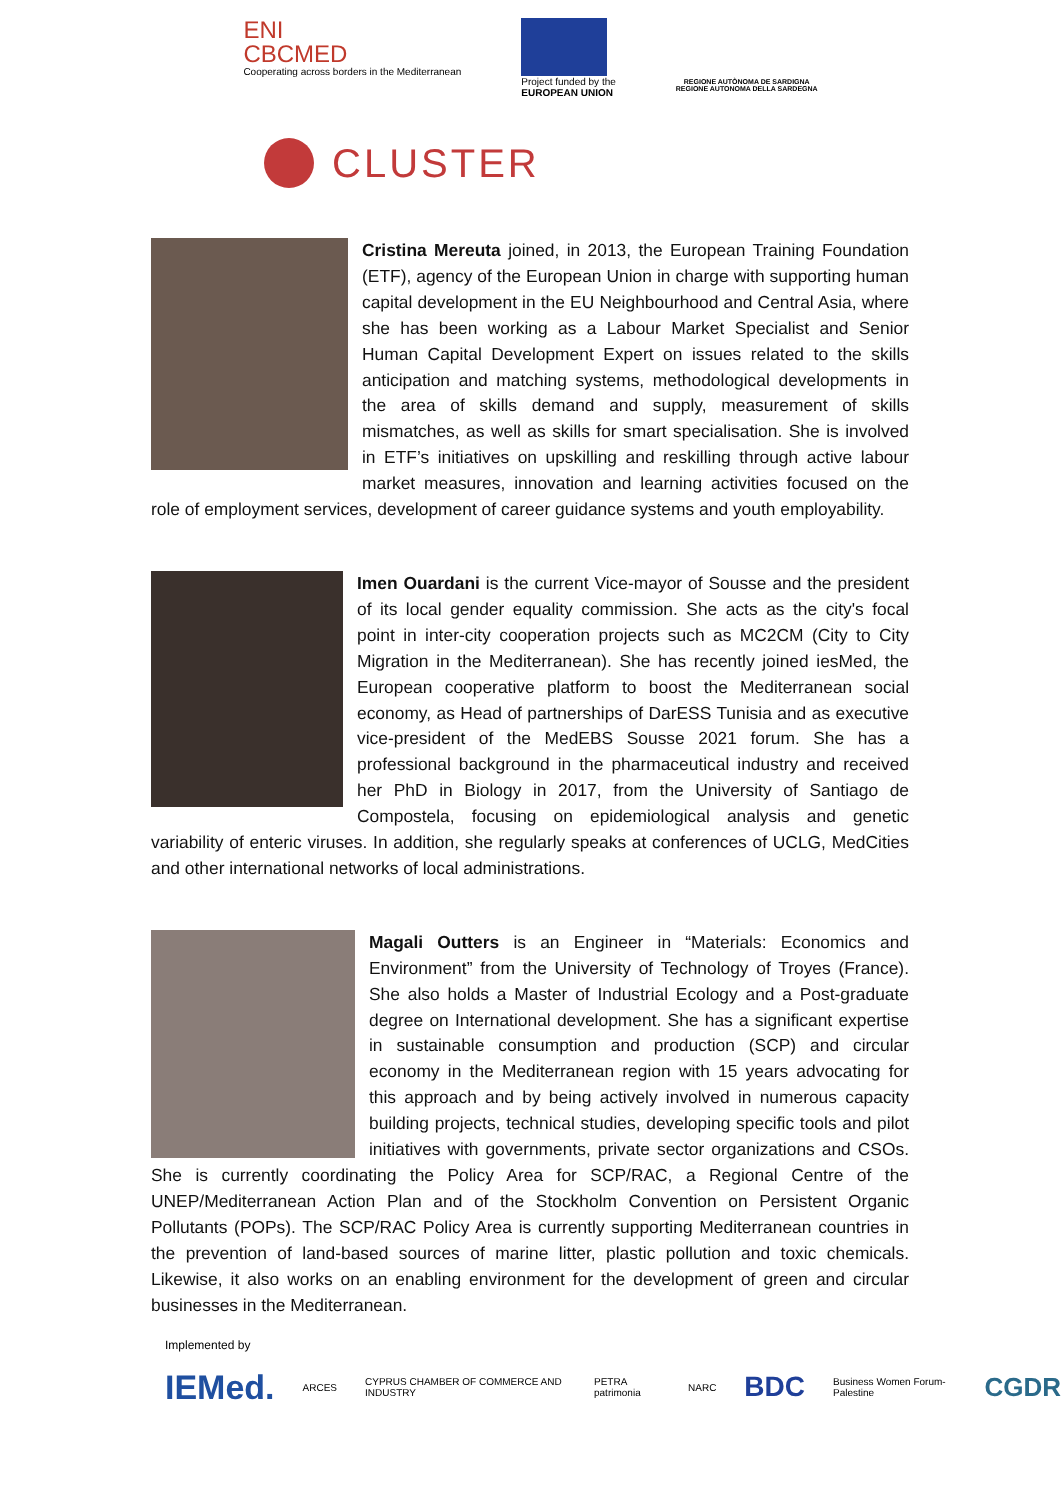ENI
CBCMED
Cooperating across borders in the Mediterranean
Project funded by the
EUROPEAN UNION
REGIONE AUTÒNOMA DE SARDIGNA
REGIONE AUTONOMA DELLA SARDEGNA
CLUSTER
Cristina Mereuta joined, in 2013, the European Training Foundation (ETF), agency of the European Union in charge with supporting human capital development in the EU Neighbourhood and Central Asia, where she has been working as a Labour Market Specialist and Senior Human Capital Development Expert on issues related to the skills anticipation and matching systems, methodological developments in the area of skills demand and supply, measurement of skills mismatches, as well as skills for smart specialisation. She is involved in ETF’s initiatives on upskilling and reskilling through active labour market measures, innovation and learning activities focused on the role of employment services, development of career guidance systems and youth employability.
Imen Ouardani is the current Vice-mayor of Sousse and the president of its local gender equality commission. She acts as the city's focal point in inter-city cooperation projects such as MC2CM (City to City Migration in the Mediterranean). She has recently joined iesMed, the European cooperative platform to boost the Mediterranean social economy, as Head of partnerships of DarESS Tunisia and as executive vice-president of the MedEBS Sousse 2021 forum. She has a professional background in the pharmaceutical industry and received her PhD in Biology in 2017, from the University of Santiago de Compostela, focusing on epidemiological analysis and genetic variability of enteric viruses. In addition, she regularly speaks at conferences of UCLG, MedCities and other international networks of local administrations.
Magali Outters is an Engineer in “Materials: Economics and Environment” from the University of Technology of Troyes (France). She also holds a Master of Industrial Ecology and a Post-graduate degree on International development. She has a significant expertise in sustainable consumption and production (SCP) and circular economy in the Mediterranean region with 15 years advocating for this approach and by being actively involved in numerous capacity building projects, technical studies, developing specific tools and pilot initiatives with governments, private sector organizations and CSOs. She is currently coordinating the Policy Area for SCP/RAC, a Regional Centre of the UNEP/Mediterranean Action Plan and of the Stockholm Convention on Persistent Organic Pollutants (POPs). The SCP/RAC Policy Area is currently supporting Mediterranean countries in the prevention of land-based sources of marine litter, plastic pollution and toxic chemicals. Likewise, it also works on an enabling environment for the development of green and circular businesses in the Mediterranean.
Implemented by
IEMed.
ARCES
CYPRUS CHAMBER OF COMMERCE AND INDUSTRY
PETRA patrimonia NARC
BDC
Business Women Forum-Palestine
CGDR